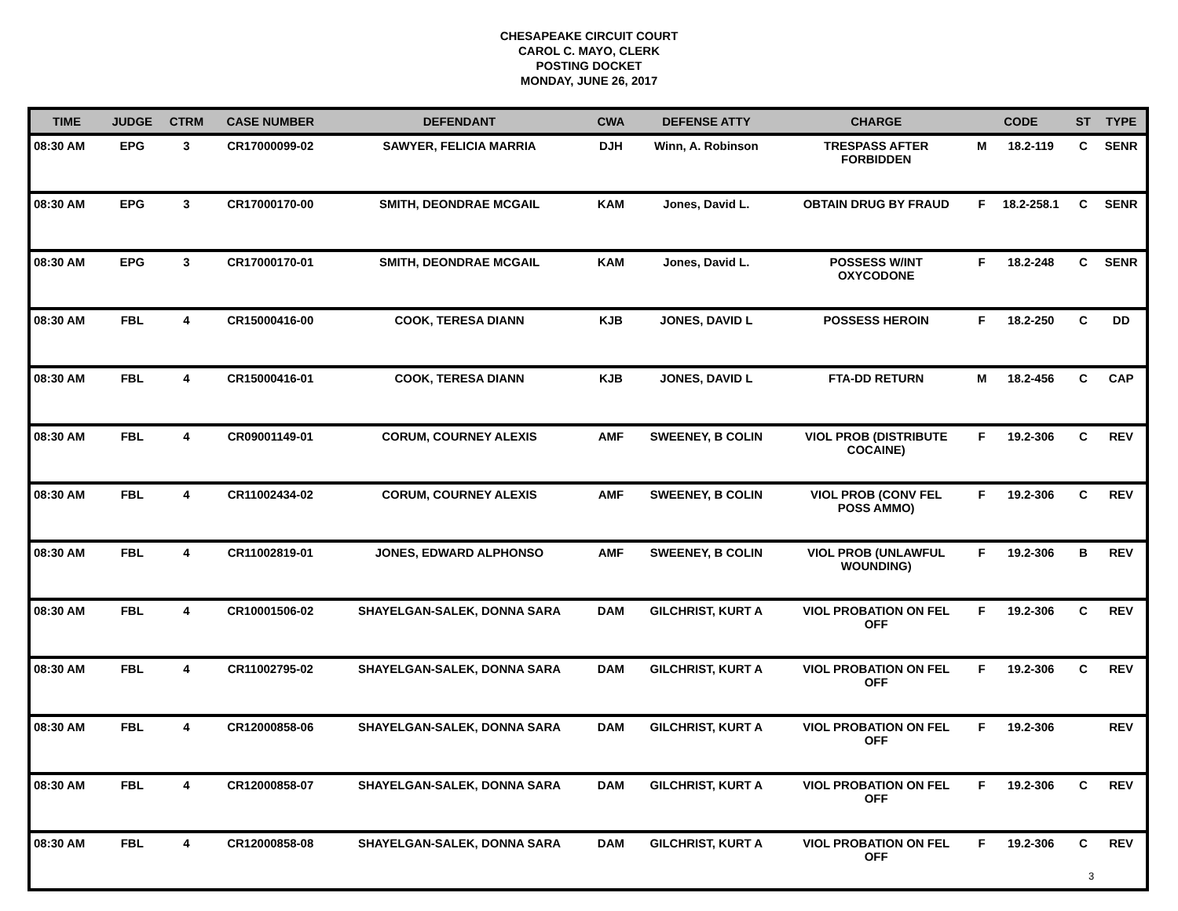CHESAPEAKE CIRCUIT COURT
CAROL C. MAYO, CLERK
POSTING DOCKET
MONDAY, JUNE 26, 2017
| TIME | JUDGE | CTRM | CASE NUMBER | DEFENDANT | CWA | DEFENSE ATTY | CHARGE | CODE | | ST | TYPE |
| --- | --- | --- | --- | --- | --- | --- | --- | --- | --- | --- | --- |
| 08:30 AM | EPG | 3 | CR17000099-02 | SAWYER, FELICIA MARRIA | DJH | Winn, A. Robinson | TRESPASS AFTER FORBIDDEN | M | 18.2-119 | C | SENR |
| 08:30 AM | EPG | 3 | CR17000170-00 | SMITH, DEONDRAE MCGAIL | KAM | Jones, David L. | OBTAIN DRUG BY FRAUD | F | 18.2-258.1 | C | SENR |
| 08:30 AM | EPG | 3 | CR17000170-01 | SMITH, DEONDRAE MCGAIL | KAM | Jones, David L. | POSSESS W/INT OXYCODONE | F | 18.2-248 | C | SENR |
| 08:30 AM | FBL | 4 | CR15000416-00 | COOK, TERESA DIANN | KJB | JONES, DAVID L | POSSESS HEROIN | F | 18.2-250 | C | DD |
| 08:30 AM | FBL | 4 | CR15000416-01 | COOK, TERESA DIANN | KJB | JONES, DAVID L | FTA-DD RETURN | M | 18.2-456 | C | CAP |
| 08:30 AM | FBL | 4 | CR09001149-01 | CORUM, COURNEY ALEXIS | AMF | SWEENEY, B COLIN | VIOL PROB (DISTRIBUTE COCAINE) | F | 19.2-306 | C | REV |
| 08:30 AM | FBL | 4 | CR11002434-02 | CORUM, COURNEY ALEXIS | AMF | SWEENEY, B COLIN | VIOL PROB (CONV FEL POSS AMMO) | F | 19.2-306 | C | REV |
| 08:30 AM | FBL | 4 | CR11002819-01 | JONES, EDWARD ALPHONSO | AMF | SWEENEY, B COLIN | VIOL PROB (UNLAWFUL WOUNDING) | F | 19.2-306 | B | REV |
| 08:30 AM | FBL | 4 | CR10001506-02 | SHAYELGAN-SALEK, DONNA SARA | DAM | GILCHRIST, KURT A | VIOL PROBATION ON FEL OFF | F | 19.2-306 | C | REV |
| 08:30 AM | FBL | 4 | CR11002795-02 | SHAYELGAN-SALEK, DONNA SARA | DAM | GILCHRIST, KURT A | VIOL PROBATION ON FEL OFF | F | 19.2-306 | C | REV |
| 08:30 AM | FBL | 4 | CR12000858-06 | SHAYELGAN-SALEK, DONNA SARA | DAM | GILCHRIST, KURT A | VIOL PROBATION ON FEL OFF | F | 19.2-306 | | REV |
| 08:30 AM | FBL | 4 | CR12000858-07 | SHAYELGAN-SALEK, DONNA SARA | DAM | GILCHRIST, KURT A | VIOL PROBATION ON FEL OFF | F | 19.2-306 | C | REV |
| 08:30 AM | FBL | 4 | CR12000858-08 | SHAYELGAN-SALEK, DONNA SARA | DAM | GILCHRIST, KURT A | VIOL PROBATION ON FEL OFF | F | 19.2-306 | C | REV |
3